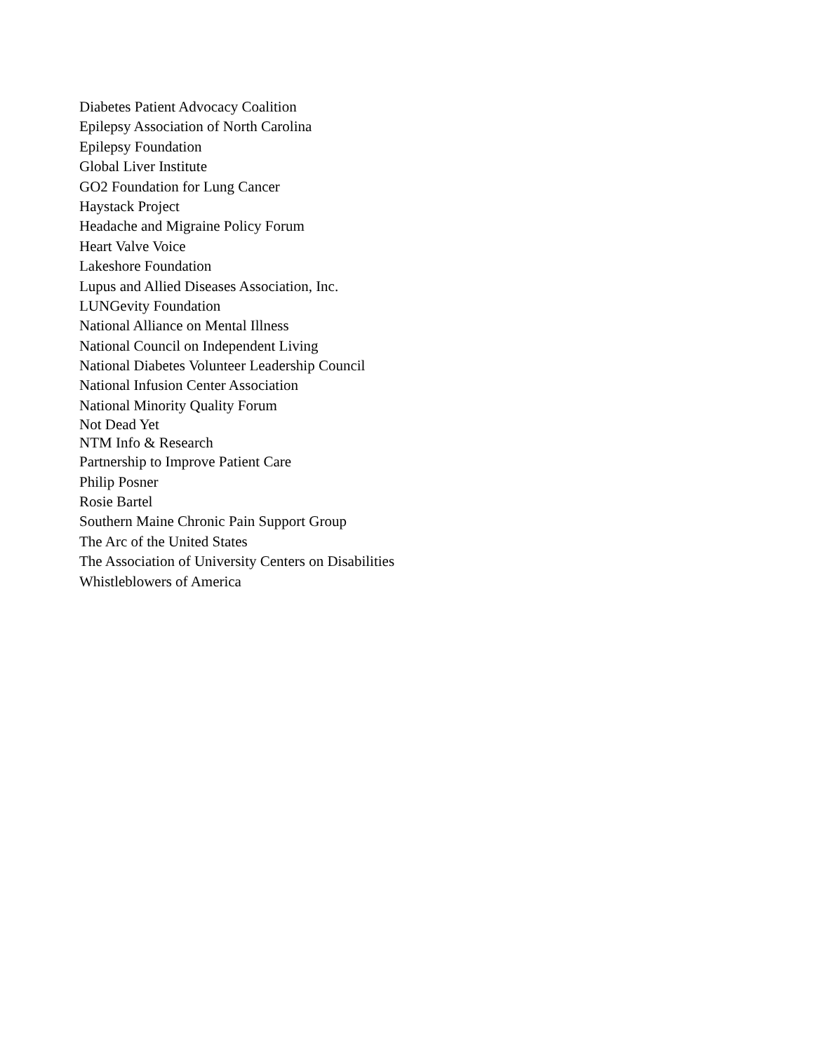Diabetes Patient Advocacy Coalition
Epilepsy Association of North Carolina
Epilepsy Foundation
Global Liver Institute
GO2 Foundation for Lung Cancer
Haystack Project
Headache and Migraine Policy Forum
Heart Valve Voice
Lakeshore Foundation
Lupus and Allied Diseases Association, Inc.
LUNGevity Foundation
National Alliance on Mental Illness
National Council on Independent Living
National Diabetes Volunteer Leadership Council
National Infusion Center Association
National Minority Quality Forum
Not Dead Yet
NTM Info & Research
Partnership to Improve Patient Care
Philip Posner
Rosie Bartel
Southern Maine Chronic Pain Support Group
The Arc of the United States
The Association of University Centers on Disabilities
Whistleblowers of America